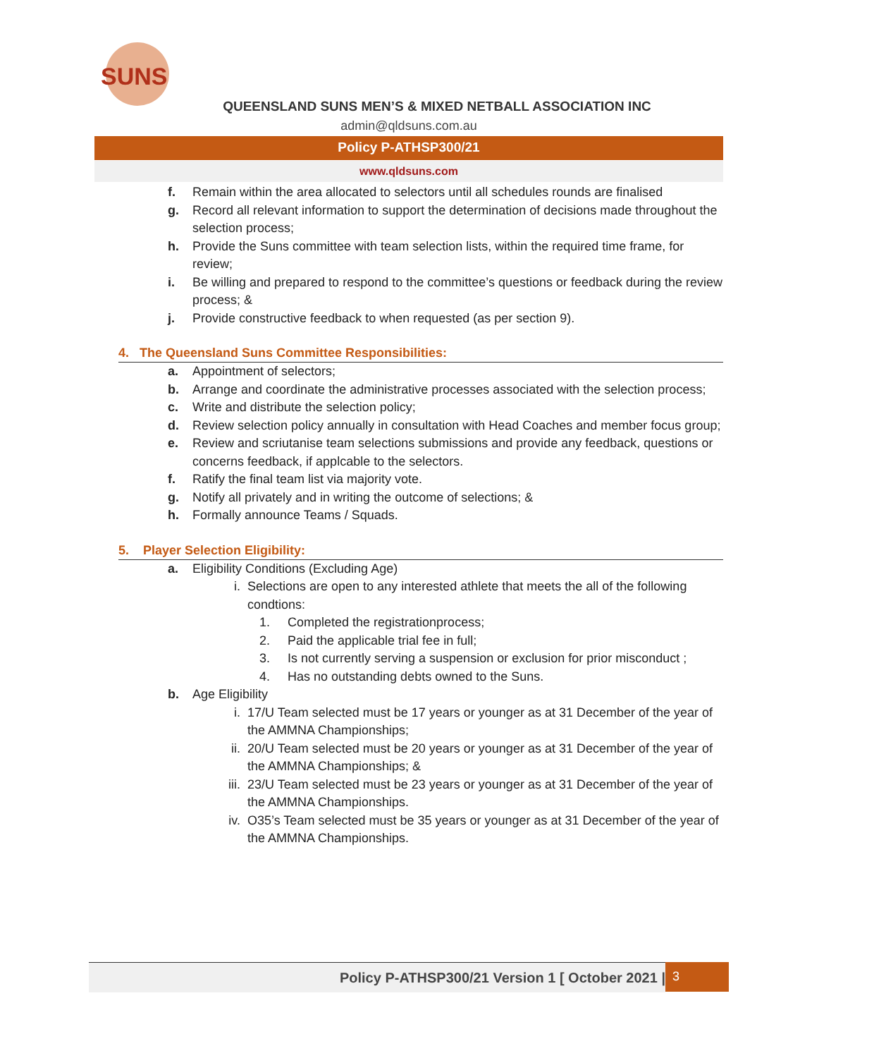SUNS
QUEENSLAND SUNS MEN’S & MIXED NETBALL ASSOCIATION INC
admin@qldsuns.com.au
Policy P-ATHSP300/21
www.qldsuns.com
f. Remain within the area allocated to selectors until all schedules rounds are finalised
g. Record all relevant information to support the determination of decisions made throughout the selection process;
h. Provide the Suns committee with team selection lists, within the required time frame, for review;
i. Be willing and prepared to respond to the committee’s questions or feedback during the review process; &
j. Provide constructive feedback to when requested (as per section 9).
4. The Queensland Suns Committee Responsibilities:
a. Appointment of selectors;
b. Arrange and coordinate the administrative processes associated with the selection process;
c. Write and distribute the selection policy;
d. Review selection policy annually in consultation with Head Coaches and member focus group;
e. Review and scriutanise team selections submissions and provide any feedback, questions or concerns feedback, if applcable to the selectors.
f. Ratify the final team list via majority vote.
g. Notify all privately and in writing the outcome of selections; &
h. Formally announce Teams / Squads.
5. Player Selection Eligibility:
a. Eligibility Conditions (Excluding Age)
i. Selections are open to any interested athlete that meets the all of the following condtions:
1. Completed the registrationprocess;
2. Paid the applicable trial fee in full;
3. Is not currently serving a suspension or exclusion for prior misconduct ;
4. Has no outstanding debts owned to the Suns.
b. Age Eligibility
i. 17/U Team selected must be 17 years or younger as at 31 December of the year of the AMMNA Championships;
ii. 20/U Team selected must be 20 years or younger as at 31 December of the year of the AMMNA Championships; &
iii.
23/U Team selected must be 23 years or younger as at 31 December of the year of the AMMNA Championships.
iv. O35’s Team selected must be 35 years or younger as at 31 December of the year of the AMMNA Championships.
Policy P-ATHSP300/21 Version 1 [ October 2021 | 3